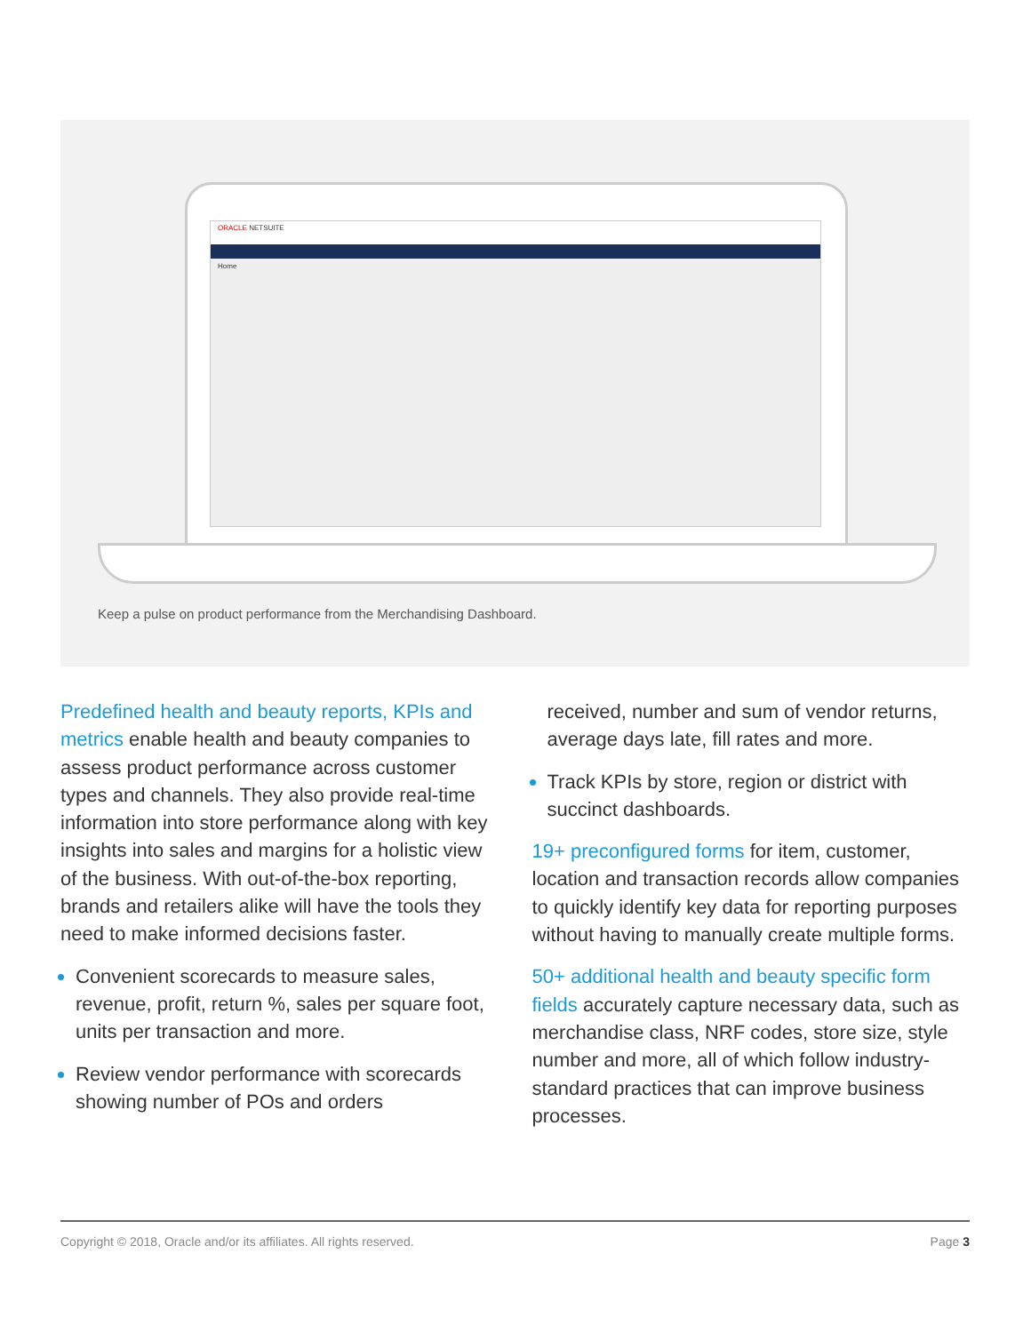ORACLE NETSUITE
Home
Keep a pulse on product performance from the Merchandising Dashboard.
Predefined health and beauty reports, KPIs and metrics enable health and beauty companies to assess product performance across customer types and channels. They also provide real-time information into store performance along with key insights into sales and margins for a holistic view of the business. With out-of-the-box reporting, brands and retailers alike will have the tools they need to make informed decisions faster.
Convenient scorecards to measure sales, revenue, profit, return %, sales per square foot, units per transaction and more.
Review vendor performance with scorecards showing number of POs and orders
received, number and sum of vendor returns, average days late, fill rates and more.
Track KPIs by store, region or district with succinct dashboards.
19+ preconfigured forms for item, customer, location and transaction records allow companies to quickly identify key data for reporting purposes without having to manually create multiple forms.
50+ additional health and beauty specific form fields accurately capture necessary data, such as merchandise class, NRF codes, store size, style number and more, all of which follow industry-standard practices that can improve business processes.
Copyright © 2018, Oracle and/or its affiliates. All rights reserved. Page 3